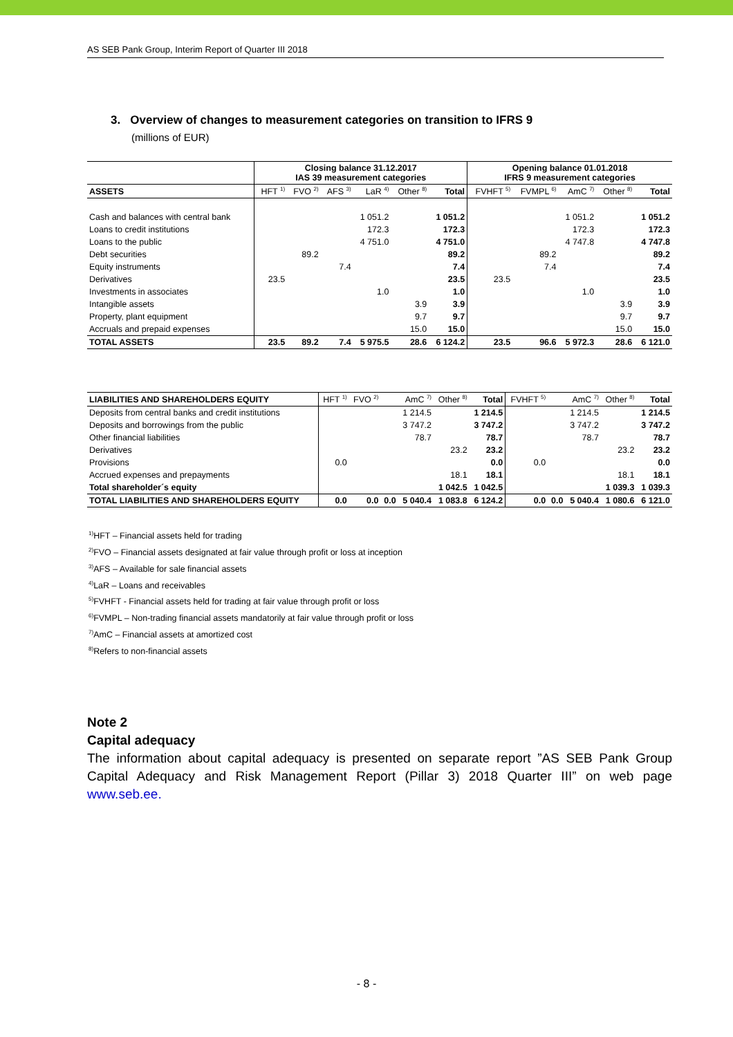AS SEB Pank Group, Interim Report of Quarter III 2018
3. Overview of changes to measurement categories on transition to IFRS 9
(millions of EUR)
| | Closing balance 31.12.2017 IAS 39 measurement categories | | | | | | Opening balance 01.01.2018 IFRS 9 measurement categories | | | | |
| --- | --- | --- | --- | --- | --- | --- | --- | --- | --- | --- | --- |
| ASSETS | HFT <sup>1)</sup> | FVO <sup>2)</sup> | AFS <sup>3)</sup> | LaR <sup>4)</sup> | Other <sup>8)</sup> | Total | FVHFT <sup>5)</sup> | FVMPL <sup>6)</sup> | AmC <sup>7)</sup> | Other <sup>8)</sup> | Total |
| Cash and balances with central bank | | | | 1 051.2 | | 1 051.2 | | | 1 051.2 | | 1 051.2 |
| Loans to credit institutions | | | | 172.3 | | 172.3 | | | 172.3 | | 172.3 |
| Loans to the public | | | | 4 751.0 | | 4 751.0 | | | 4 747.8 | | 4 747.8 |
| Debt securities | | 89.2 | | | | 89.2 | | 89.2 | | | 89.2 |
| Equity instruments | | | 7.4 | | | 7.4 | | 7.4 | | | 7.4 |
| Derivatives | 23.5 | | | | | 23.5 | 23.5 | | | | 23.5 |
| Investments in associates | | | | 1.0 | | 1.0 | | | 1.0 | | 1.0 |
| Intangible assets | | | | | 3.9 | 3.9 | | | | 3.9 | 3.9 |
| Property, plant equipment | | | | | 9.7 | 9.7 | | | | 9.7 | 9.7 |
| Accruals and prepaid expenses | | | | | 15.0 | 15.0 | | | | 15.0 | 15.0 |
| TOTAL ASSETS | 23.5 | 89.2 | 7.4 | 5 975.5 | 28.6 | 6 124.2 | 23.5 | 96.6 | 5 972.3 | 28.6 | 6 121.0 |
| LIABILITIES AND SHAREHOLDERS EQUITY | HFT <sup>1)</sup> | FVO <sup>2)</sup> | | AmC <sup>7)</sup> | Other <sup>8)</sup> | Total | FVHFT <sup>5)</sup> | | AmC <sup>7)</sup> | Other <sup>8)</sup> | Total |
| Deposits from central banks and credit institutions | | | | 1 214.5 | | 1 214.5 | | | 1 214.5 | | 1 214.5 |
| Deposits and borrowings from the public | | | | 3 747.2 | | 3 747.2 | | | 3 747.2 | | 3 747.2 |
| Other financial liabilities | | | | 78.7 | | 78.7 | | | 78.7 | | 78.7 |
| Derivatives | | | | | 23.2 | 23.2 | | | | 23.2 | 23.2 |
| Provisions | 0.0 | | | | | 0.0 | 0.0 | | | | 0.0 |
| Accrued expenses and prepayments | | | | | 18.1 | 18.1 | | | | 18.1 | 18.1 |
| Total shareholder´s equity | | | | | 1 042.5 | 1 042.5 | | | | 1 039.3 | 1 039.3 |
| TOTAL LIABILITIES AND SHAREHOLDERS EQUITY | 0.0 | 0.0 | 0.0 | 5 040.4 | 1 083.8 | 6 124.2 | 0.0 | 0.0 | 5 040.4 | 1 080.6 | 6 121.0 |
<sup>1)</sup> HFT – Financial assets held for trading
<sup>2)</sup> FVO – Financial assets designated at fair value through profit or loss at inception
<sup>3)</sup> AFS – Available for sale financial assets
<sup>4)</sup> LaR – Loans and receivables
<sup>5)</sup> FVHFT - Financial assets held for trading at fair value through profit or loss
<sup>6)</sup> FVMPL – Non-trading financial assets mandatorily at fair value through profit or loss
<sup>7)</sup> AmC – Financial assets at amortized cost
<sup>8)</sup> Refers to non-financial assets
Note 2
Capital adequacy
The information about capital adequacy is presented on separate report ”AS SEB Pank Group Capital Adequacy and Risk Management Report (Pillar 3) 2018 Quarter III” on web page www.seb.ee.
- 8 -